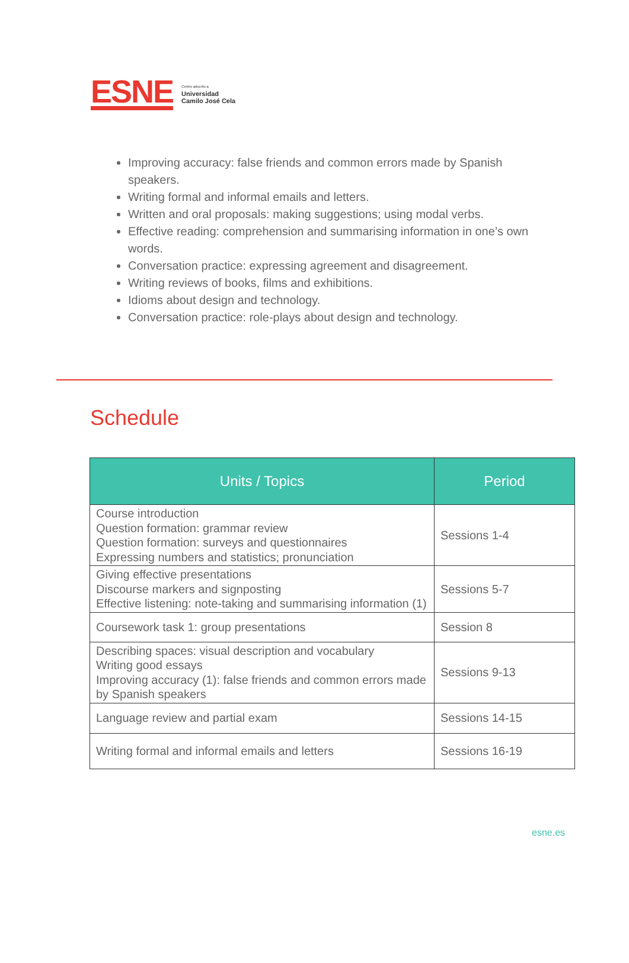ESNE
Centro adscrito a
Universidad
Camilo José Cela
Improving accuracy: false friends and common errors made by Spanish speakers.
Writing formal and informal emails and letters.
Written and oral proposals: making suggestions; using modal verbs.
Effective reading: comprehension and summarising information in one’s own words.
Conversation practice: expressing agreement and disagreement.
Writing reviews of books, films and exhibitions.
Idioms about design and technology.
Conversation practice: role-plays about design and technology.
Schedule
| Units / Topics | Period |
| --- | --- |
| Course introduction Question formation: grammar review Question formation: surveys and questionnaires Expressing numbers and statistics; pronunciation | Sessions 1-4 |
| Giving effective presentations Discourse markers and signposting Effective listening: note-taking and summarising information (1) | Sessions 5-7 |
| Coursework task 1: group presentations | Session 8 |
| Describing spaces: visual description and vocabulary Writing good essays Improving accuracy (1): false friends and common errors made by Spanish speakers | Sessions 9-13 |
| Language review and partial exam | Sessions 14-15 |
| Writing formal and informal emails and letters | Sessions 16-19 |
esne.es